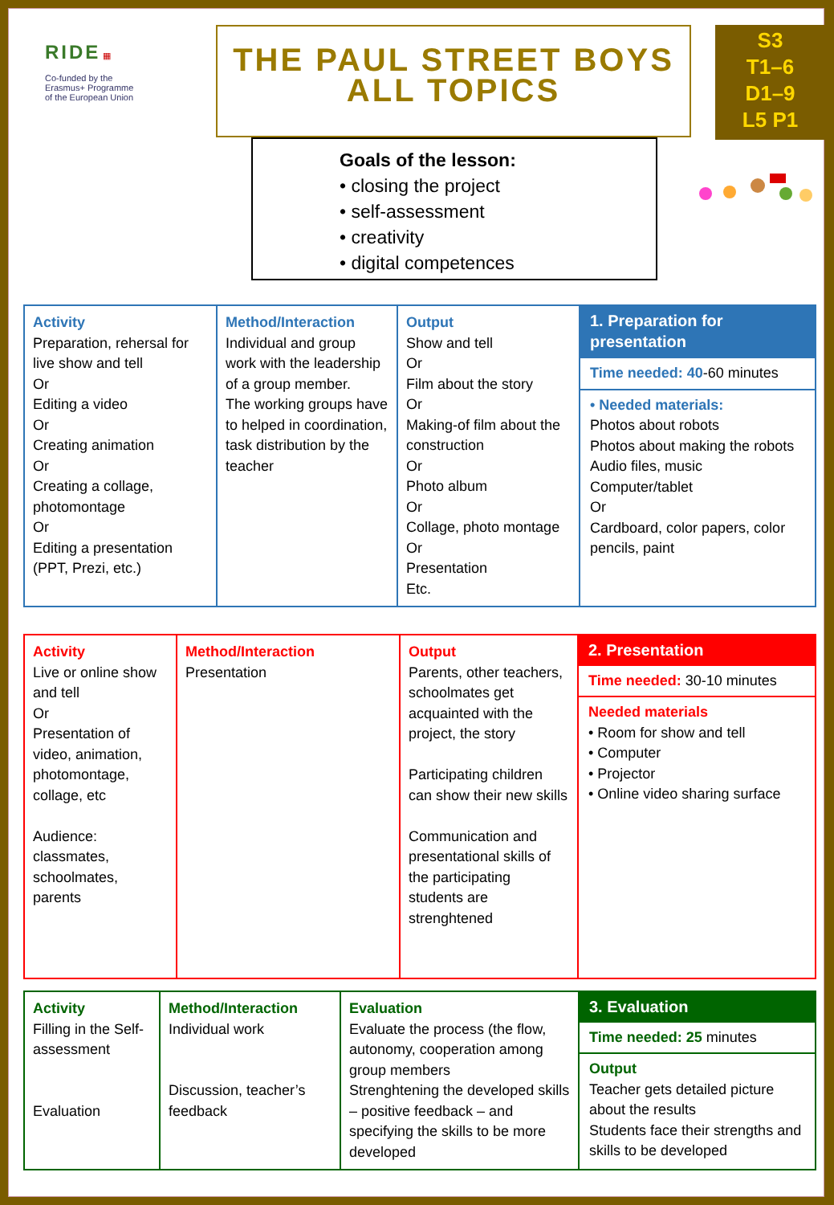RIDE ▦
Co-funded by the
Erasmus+ Programme
of the European Union
THE PAUL STREET BOYS
ALL TOPICS
S3
T1–6
D1–9
L5 P1
Goals of the lesson:
• closing the project
• self-assessment
• creativity
• digital competences
| Activity Preparation, rehersal for live show and tell Or Editing a video Or Creating animation Or Creating a collage, photomontage Or Editing a presentation (PPT, Prezi, etc.) | Method/Interaction Individual and group work with the leadership of a group member. The working groups have to helped in coordination, task distribution by the teacher | Output Show and tell Or Film about the story Or Making-of film about the construction Or Photo album Or Collage, photo montage Or Presentation Etc. | 1. Preparation for presentation Time needed: 40 -60 minutes • Needed materials: Photos about robots Photos about making the robots Audio files, music Computer/tablet Or Cardboard, color papers, color pencils, paint |
| Activity Live or online show and tell Or Presentation of video, animation, photomontage, collage, etc Audience: classmates, schoolmates, parents | Method/Interaction Presentation | Output Parents, other teachers, schoolmates get acquainted with the project, the story Participating children can show their new skills Communication and presentational skills of the participating students are strenghtened | 2. Presentation Time needed: 30-10 minutes Needed materials • Room for show and tell • Computer • Projector • Online video sharing surface |
| Activity Filling in the Self-assessment Evaluation | Method/Interaction Individual work Discussion, teacher’s feedback | Evaluation Evaluate the process (the flow, autonomy, cooperation among group members Strenghtening the developed skills – positive feedback – and specifying the skills to be more developed | 3. Evaluation Time needed: 25 minutes Output Teacher gets detailed picture about the results Students face their strengths and skills to be developed |